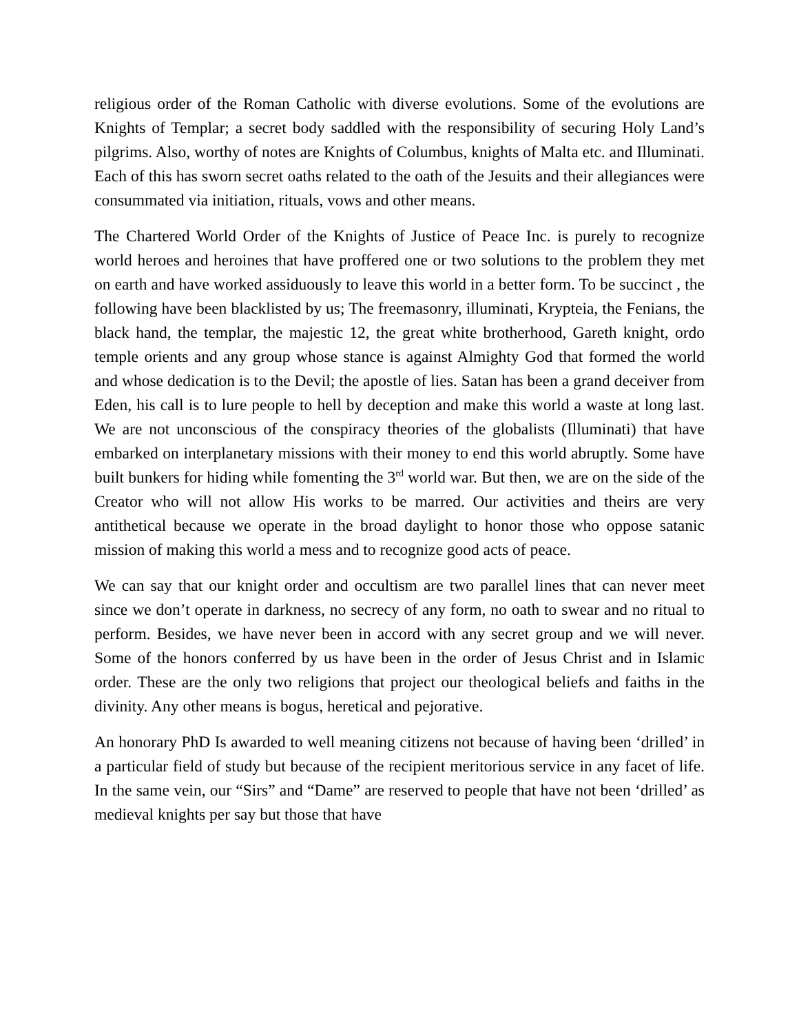religious order of the Roman Catholic with diverse evolutions. Some of the evolutions are Knights of Templar; a secret body saddled with the responsibility of securing Holy Land’s pilgrims. Also, worthy of notes are Knights of Columbus, knights of Malta etc. and Illuminati. Each of this has sworn secret oaths related to the oath of the Jesuits and their allegiances were consummated via initiation, rituals, vows and other means.
The Chartered World Order of the Knights of Justice of Peace Inc. is purely to recognize world heroes and heroines that have proffered one or two solutions to the problem they met on earth and have worked assiduously to leave this world in a better form. To be succinct , the following have been blacklisted by us; The freemasonry, illuminati, Krypteia, the Fenians, the black hand, the templar, the majestic 12, the great white brotherhood, Gareth knight, ordo temple orients and any group whose stance is against Almighty God that formed the world and whose dedication is to the Devil; the apostle of lies. Satan has been a grand deceiver from Eden, his call is to lure people to hell by deception and make this world a waste at long last. We are not unconscious of the conspiracy theories of the globalists (Illuminati) that have embarked on interplanetary missions with their money to end this world abruptly. Some have built bunkers for hiding while fomenting the 3<sup>rd</sup> world war. But then, we are on the side of the Creator who will not allow His works to be marred. Our activities and theirs are very antithetical because we operate in the broad daylight to honor those who oppose satanic mission of making this world a mess and to recognize good acts of peace.
We can say that our knight order and occultism are two parallel lines that can never meet since we don’t operate in darkness, no secrecy of any form, no oath to swear and no ritual to perform. Besides, we have never been in accord with any secret group and we will never. Some of the honors conferred by us have been in the order of Jesus Christ and in Islamic order. These are the only two religions that project our theological beliefs and faiths in the divinity. Any other means is bogus, heretical and pejorative.
An honorary PhD Is awarded to well meaning citizens not because of having been ‘drilled’ in a particular field of study but because of the recipient meritorious service in any facet of life. In the same vein, our “Sirs” and “Dame” are reserved to people that have not been ‘drilled’ as medieval knights per say but those that have